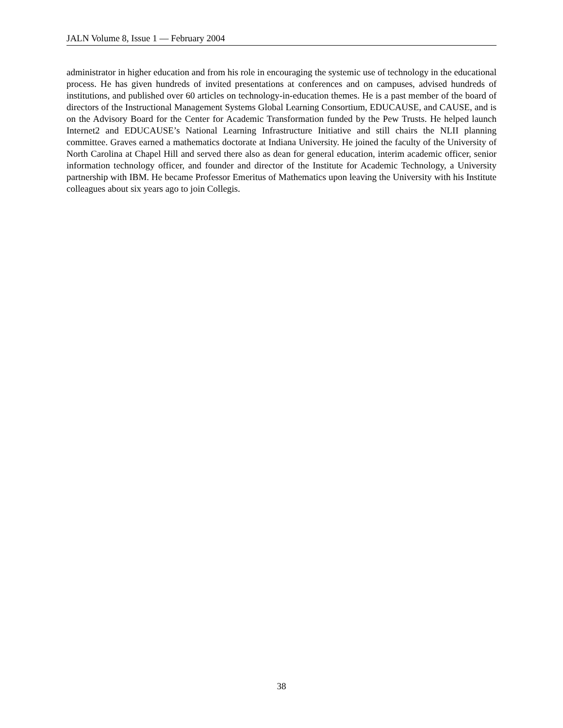JALN Volume 8, Issue 1 — February 2004
administrator in higher education and from his role in encouraging the systemic use of technology in the educational process. He has given hundreds of invited presentations at conferences and on campuses, advised hundreds of institutions, and published over 60 articles on technology-in-education themes. He is a past member of the board of directors of the Instructional Management Systems Global Learning Consortium, EDUCAUSE, and CAUSE, and is on the Advisory Board for the Center for Academic Transformation funded by the Pew Trusts. He helped launch Internet2 and EDUCAUSE’s National Learning Infrastructure Initiative and still chairs the NLII planning committee. Graves earned a mathematics doctorate at Indiana University. He joined the faculty of the University of North Carolina at Chapel Hill and served there also as dean for general education, interim academic officer, senior information technology officer, and founder and director of the Institute for Academic Technology, a University partnership with IBM. He became Professor Emeritus of Mathematics upon leaving the University with his Institute colleagues about six years ago to join Collegis.
38